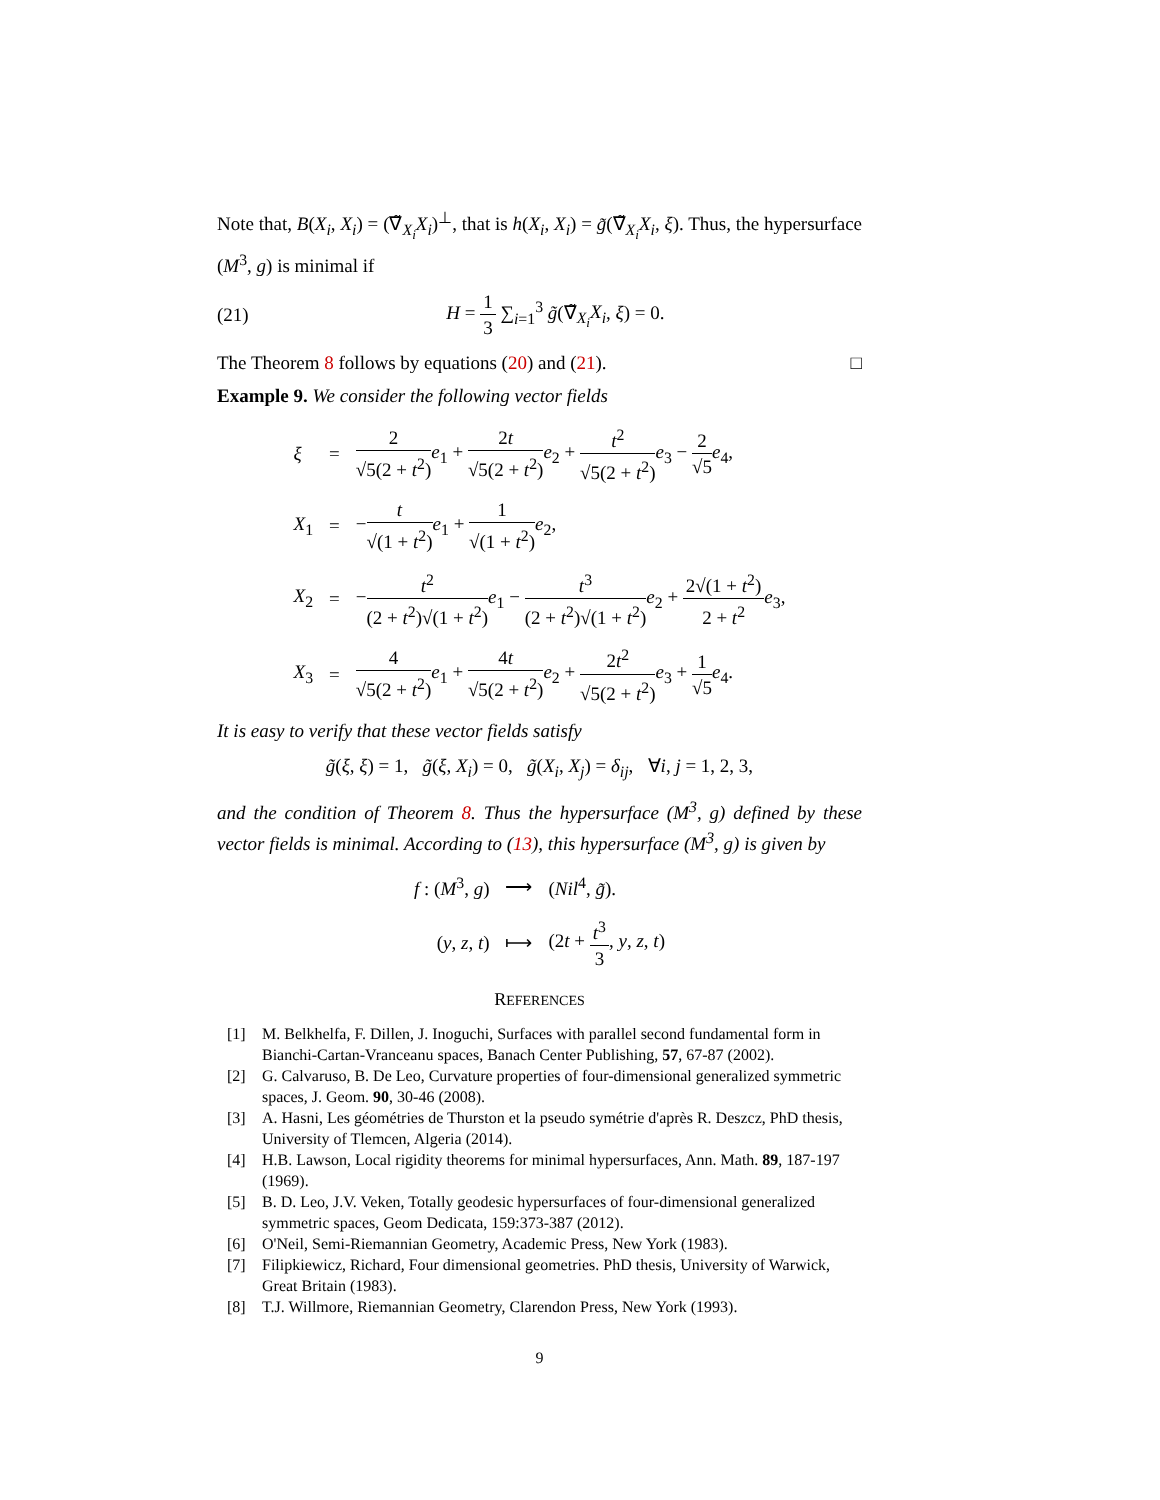Note that, B(X<sub>i</sub>, X<sub>i</sub>) = (∇̃<sub>X<sub>i</sub></sub>X<sub>i</sub>)<sup>⊥</sup>, that is h(X<sub>i</sub>, X<sub>i</sub>) = g̃(∇̃<sub>X<sub>i</sub></sub>X<sub>i</sub>, ξ). Thus, the hypersurface (M<sup>3</sup>, g) is minimal if
(21) H = 1 3 ∑<sub>i=1</sub><sup>3</sup> g̃(∇̃<sub>X<sub>i</sub></sub>X<sub>i</sub>, ξ) = 0.
The Theorem 8 follows by equations (20) and (21). □
Example 9. We consider the following vector fields
| ξ | = | 2 √5(2 + t<sup>2</sup>) e<sub>1</sub> + 2 t √5(2 + t<sup>2</sup>) e<sub>2</sub> + t<sup>2</sup> √5(2 + t<sup>2</sup>) e<sub>3</sub> − 2 √5 e<sub>4</sub>, |
| X<sub>1</sub> | = | − t √(1 + t<sup>2</sup>) e<sub>1</sub> + 1 √(1 + t<sup>2</sup>) e<sub>2</sub>, |
| X<sub>2</sub> | = | − t<sup>2</sup> (2 + t<sup>2</sup>)√(1 + t<sup>2</sup>) e<sub>1</sub> − t<sup>3</sup> (2 + t<sup>2</sup>)√(1 + t<sup>2</sup>) e<sub>2</sub> + 2√(1 + t<sup>2</sup>) 2 + t<sup>2</sup> e<sub>3</sub>, |
| X<sub>3</sub> | = | 4 √5(2 + t<sup>2</sup>) e<sub>1</sub> + 4 t √5(2 + t<sup>2</sup>) e<sub>2</sub> + 2 t<sup>2</sup> √5(2 + t<sup>2</sup>) e<sub>3</sub> + 1 √5 e<sub>4</sub>. |
It is easy to verify that these vector fields satisfy
g̃(ξ, ξ) = 1, g̃(ξ, X<sub>i</sub>) = 0, g̃(X<sub>i</sub>, X<sub>j</sub>) = δ<sub>ij</sub>, ∀i, j = 1, 2, 3,
and the condition of Theorem 8. Thus the hypersurface (M<sup>3</sup>, g) defined by these vector fields is minimal. According to (13), this hypersurface (M<sup>3</sup>, g) is given by
| f : ( M<sup>3</sup>, g ) | ⟶ | ( Nil<sup>4</sup>, g̃ ). |
| ( y , z , t ) | ⟼ | (2 t + t<sup>3</sup> 3 , y , z , t ) |
REFERENCES
[1] M. Belkhelfa, F. Dillen, J. Inoguchi, Surfaces with parallel second fundamental form in Bianchi-Cartan-Vranceanu spaces, Banach Center Publishing, 57, 67-87 (2002).
[2] G. Calvaruso, B. De Leo, Curvature properties of four-dimensional generalized symmetric spaces, J. Geom. 90, 30-46 (2008).
[3] A. Hasni, Les géométries de Thurston et la pseudo symétrie d'après R. Deszcz, PhD thesis, University of Tlemcen, Algeria (2014).
[4] H.B. Lawson, Local rigidity theorems for minimal hypersurfaces, Ann. Math. 89, 187-197 (1969).
[5] B. D. Leo, J.V. Veken, Totally geodesic hypersurfaces of four-dimensional generalized symmetric spaces, Geom Dedicata, 159:373-387 (2012).
[6] O'Neil, Semi-Riemannian Geometry, Academic Press, New York (1983).
[7] Filipkiewicz, Richard, Four dimensional geometries. PhD thesis, University of Warwick, Great Britain (1983).
[8] T.J. Willmore, Riemannian Geometry, Clarendon Press, New York (1993).
9